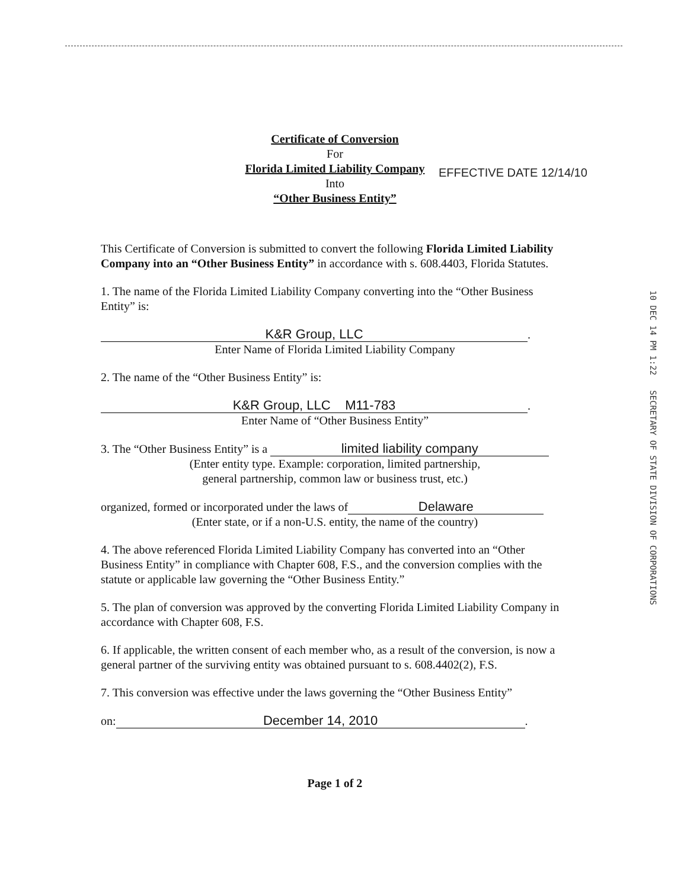Certificate of Conversion
For
Florida Limited Liability Company
Into
“Other Business Entity”
This Certificate of Conversion is submitted to convert the following Florida Limited Liability Company into an “Other Business Entity” in accordance with s. 608.4403, Florida Statutes.
1. The name of the Florida Limited Liability Company converting into the “Other Business Entity” is:
K&R Group, LLC.
Enter Name of Florida Limited Liability Company
2. The name of the “Other Business Entity” is:
K&R Group, LLC M11-783.
Enter Name of “Other Business Entity”
3. The “Other Business Entity” is a limited liability company
(Enter entity type. Example: corporation, limited partnership,
general partnership, common law or business trust, etc.)
organized, formed or incorporated under the laws of Delaware
(Enter state, or if a non-U.S. entity, the name of the country)
4. The above referenced Florida Limited Liability Company has converted into an “Other Business Entity” in compliance with Chapter 608, F.S., and the conversion complies with the statute or applicable law governing the “Other Business Entity.”
5. The plan of conversion was approved by the converting Florida Limited Liability Company in accordance with Chapter 608, F.S.
6. If applicable, the written consent of each member who, as a result of the conversion, is now a general partner of the surviving entity was obtained pursuant to s. 608.4402(2), F.S.
7. This conversion was effective under the laws governing the “Other Business Entity”
on: December 14, 2010.
Page 1 of 2
EFFECTIVE DATE 12/14/10
10 DEC 14 PM 1:22 SECRETARY OF STATE DIVISION OF CORPORATIONS